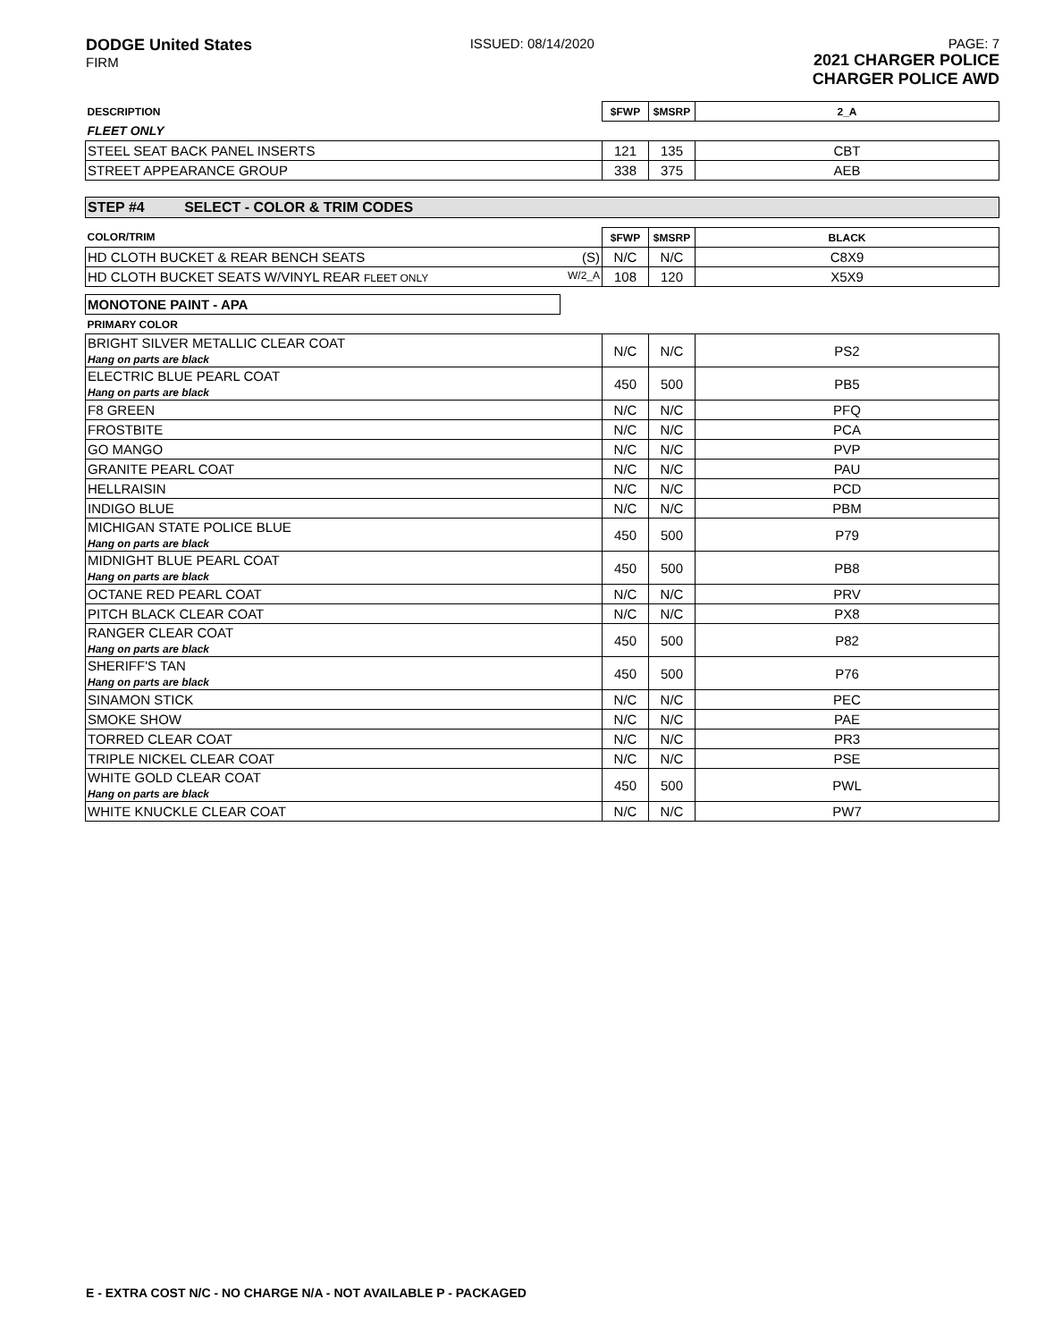DODGE United States
FIRM
ISSUED: 08/14/2020 PAGE: 7
2021 CHARGER POLICE
CHARGER POLICE AWD
| DESCRIPTION | $FWP | $MSRP | 2_A |
| FLEET ONLY | | | |
| STEEL SEAT BACK PANEL INSERTS | 121 | 135 | CBT |
| STREET APPEARANCE GROUP | 338 | 375 | AEB |
STEP #4 SELECT - COLOR & TRIM CODES
| COLOR/TRIM | $FWP | $MSRP | BLACK |
| HD CLOTH BUCKET & REAR BENCH SEATS (S) | N/C | N/C | C8X9 |
| HD CLOTH BUCKET SEATS W/VINYL REAR FLEET ONLY W/2_A | 108 | 120 | X5X9 |
MONOTONE PAINT - APA
| PRIMARY COLOR | | | |
| BRIGHT SILVER METALLIC CLEAR COAT Hang on parts are black | N/C | N/C | PS2 |
| ELECTRIC BLUE PEARL COAT Hang on parts are black | 450 | 500 | PB5 |
| F8 GREEN | N/C | N/C | PFQ |
| FROSTBITE | N/C | N/C | PCA |
| GO MANGO | N/C | N/C | PVP |
| GRANITE PEARL COAT | N/C | N/C | PAU |
| HELLRAISIN | N/C | N/C | PCD |
| INDIGO BLUE | N/C | N/C | PBM |
| MICHIGAN STATE POLICE BLUE Hang on parts are black | 450 | 500 | P79 |
| MIDNIGHT BLUE PEARL COAT Hang on parts are black | 450 | 500 | PB8 |
| OCTANE RED PEARL COAT | N/C | N/C | PRV |
| PITCH BLACK CLEAR COAT | N/C | N/C | PX8 |
| RANGER CLEAR COAT Hang on parts are black | 450 | 500 | P82 |
| SHERIFF'S TAN Hang on parts are black | 450 | 500 | P76 |
| SINAMON STICK | N/C | N/C | PEC |
| SMOKE SHOW | N/C | N/C | PAE |
| TORRED CLEAR COAT | N/C | N/C | PR3 |
| TRIPLE NICKEL CLEAR COAT | N/C | N/C | PSE |
| WHITE GOLD CLEAR COAT Hang on parts are black | 450 | 500 | PWL |
| WHITE KNUCKLE CLEAR COAT | N/C | N/C | PW7 |
E - EXTRA COST N/C - NO CHARGE N/A - NOT AVAILABLE P - PACKAGED